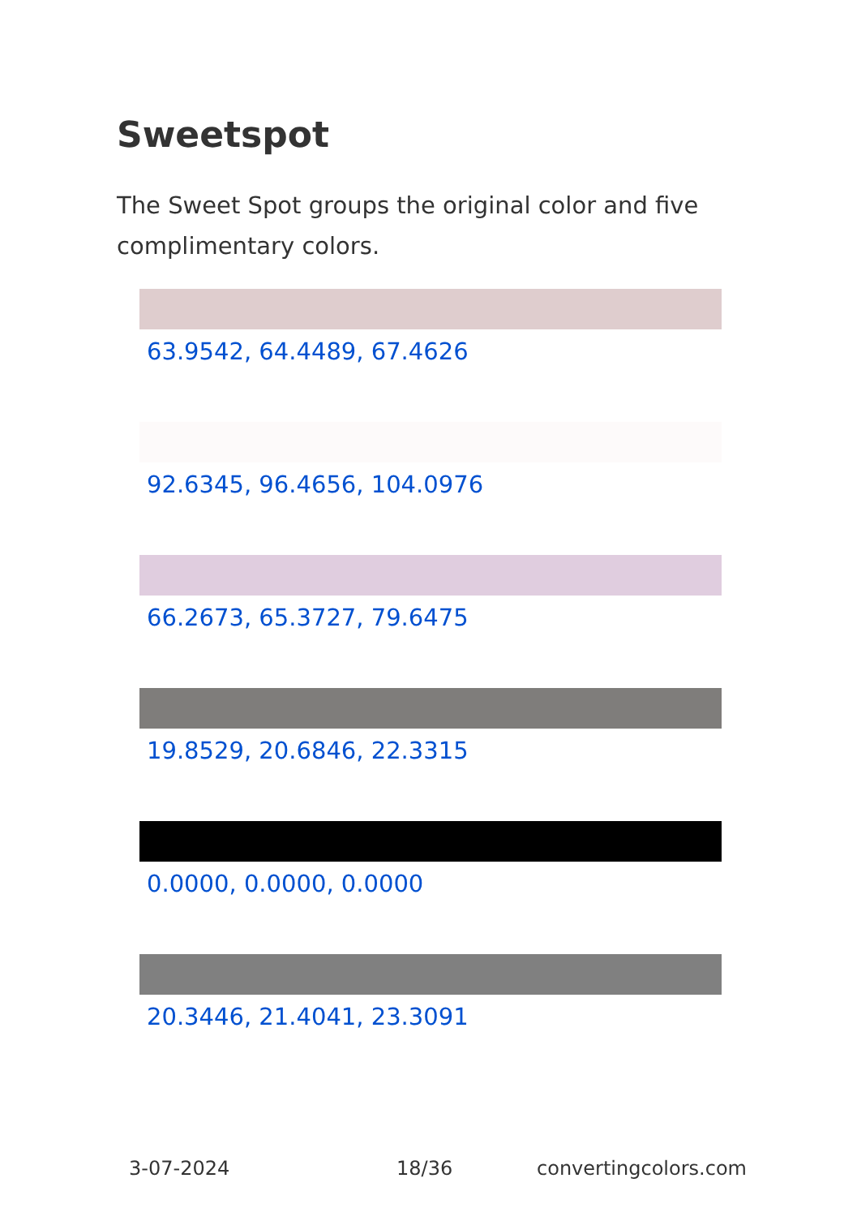Sweetspot
The Sweet Spot groups the original color and five complimentary colors.
63.9542, 64.4489, 67.4626
92.6345, 96.4656, 104.0976
66.2673, 65.3727, 79.6475
19.8529, 20.6846, 22.3315
0.0000, 0.0000, 0.0000
20.3446, 21.4041, 23.3091
3-07-2024 18/36 convertingcolors.com